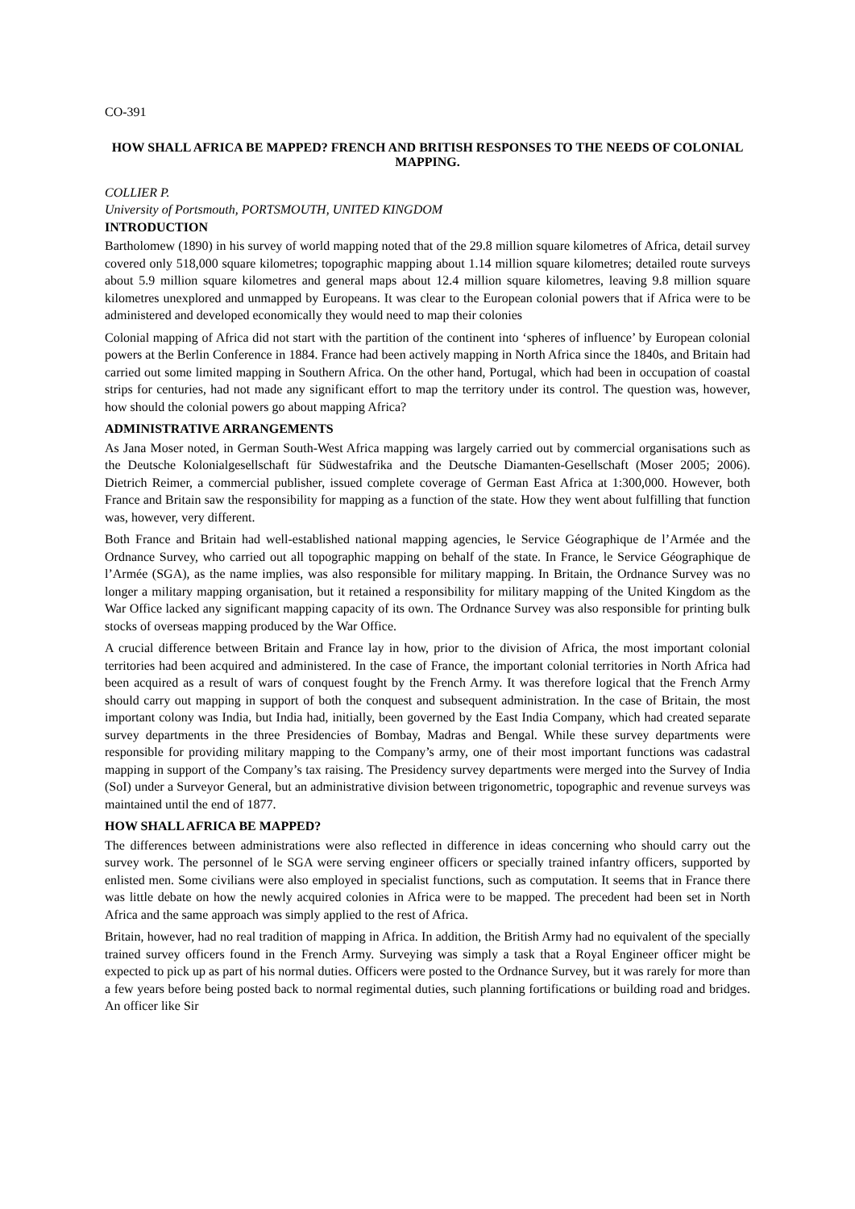CO-391
HOW SHALL AFRICA BE MAPPED? FRENCH AND BRITISH RESPONSES TO THE NEEDS OF COLONIAL MAPPING.
COLLIER P.
University of Portsmouth, PORTSMOUTH, UNITED KINGDOM
INTRODUCTION
Bartholomew (1890) in his survey of world mapping noted that of the 29.8 million square kilometres of Africa, detail survey covered only 518,000 square kilometres; topographic mapping about 1.14 million square kilometres; detailed route surveys about 5.9 million square kilometres and general maps about 12.4 million square kilometres, leaving 9.8 million square kilometres unexplored and unmapped by Europeans. It was clear to the European colonial powers that if Africa were to be administered and developed economically they would need to map their colonies
Colonial mapping of Africa did not start with the partition of the continent into ‘spheres of influence’ by European colonial powers at the Berlin Conference in 1884. France had been actively mapping in North Africa since the 1840s, and Britain had carried out some limited mapping in Southern Africa. On the other hand, Portugal, which had been in occupation of coastal strips for centuries, had not made any significant effort to map the territory under its control. The question was, however, how should the colonial powers go about mapping Africa?
ADMINISTRATIVE ARRANGEMENTS
As Jana Moser noted, in German South-West Africa mapping was largely carried out by commercial organisations such as the Deutsche Kolonialgesellschaft für Südwestafrika and the Deutsche Diamanten-Gesellschaft (Moser 2005; 2006). Dietrich Reimer, a commercial publisher, issued complete coverage of German East Africa at 1:300,000. However, both France and Britain saw the responsibility for mapping as a function of the state. How they went about fulfilling that function was, however, very different.
Both France and Britain had well-established national mapping agencies, le Service Géographique de l’Armée and the Ordnance Survey, who carried out all topographic mapping on behalf of the state. In France, le Service Géographique de l’Armée (SGA), as the name implies, was also responsible for military mapping. In Britain, the Ordnance Survey was no longer a military mapping organisation, but it retained a responsibility for military mapping of the United Kingdom as the War Office lacked any significant mapping capacity of its own. The Ordnance Survey was also responsible for printing bulk stocks of overseas mapping produced by the War Office.
A crucial difference between Britain and France lay in how, prior to the division of Africa, the most important colonial territories had been acquired and administered. In the case of France, the important colonial territories in North Africa had been acquired as a result of wars of conquest fought by the French Army. It was therefore logical that the French Army should carry out mapping in support of both the conquest and subsequent administration. In the case of Britain, the most important colony was India, but India had, initially, been governed by the East India Company, which had created separate survey departments in the three Presidencies of Bombay, Madras and Bengal. While these survey departments were responsible for providing military mapping to the Company’s army, one of their most important functions was cadastral mapping in support of the Company’s tax raising. The Presidency survey departments were merged into the Survey of India (SoI) under a Surveyor General, but an administrative division between trigonometric, topographic and revenue surveys was maintained until the end of 1877.
HOW SHALL AFRICA BE MAPPED?
The differences between administrations were also reflected in difference in ideas concerning who should carry out the survey work. The personnel of le SGA were serving engineer officers or specially trained infantry officers, supported by enlisted men. Some civilians were also employed in specialist functions, such as computation. It seems that in France there was little debate on how the newly acquired colonies in Africa were to be mapped. The precedent had been set in North Africa and the same approach was simply applied to the rest of Africa.
Britain, however, had no real tradition of mapping in Africa. In addition, the British Army had no equivalent of the specially trained survey officers found in the French Army. Surveying was simply a task that a Royal Engineer officer might be expected to pick up as part of his normal duties. Officers were posted to the Ordnance Survey, but it was rarely for more than a few years before being posted back to normal regimental duties, such planning fortifications or building road and bridges. An officer like Sir